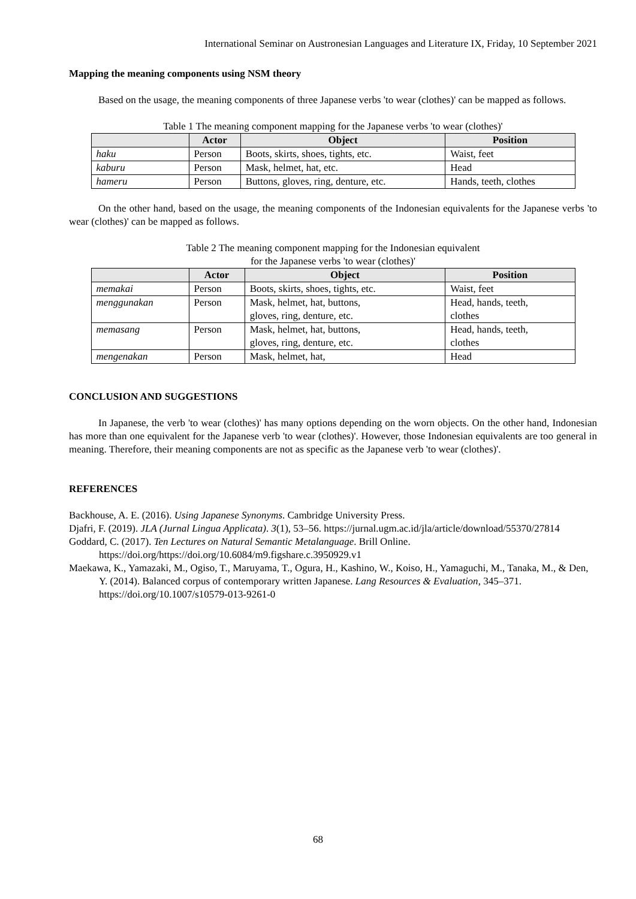International Seminar on Austronesian Languages and Literature IX, Friday, 10 September 2021
Mapping the meaning components using NSM theory
Based on the usage, the meaning components of three Japanese verbs 'to wear (clothes)' can be mapped as follows.
Table 1 The meaning component mapping for the Japanese verbs 'to wear (clothes)'
| | Actor | Object | Position |
| --- | --- | --- | --- |
| haku | Person | Boots, skirts, shoes, tights, etc. | Waist, feet |
| kaburu | Person | Mask, helmet, hat, etc. | Head |
| hameru | Person | Buttons, gloves, ring, denture, etc. | Hands, teeth, clothes |
On the other hand, based on the usage, the meaning components of the Indonesian equivalents for the Japanese verbs 'to wear (clothes)' can be mapped as follows.
Table 2 The meaning component mapping for the Indonesian equivalent
for the Japanese verbs 'to wear (clothes)'
| | Actor | Object | Position |
| --- | --- | --- | --- |
| memakai | Person | Boots, skirts, shoes, tights, etc. | Waist, feet |
| menggunakan | Person | Mask, helmet, hat, buttons, gloves, ring, denture, etc. | Head, hands, teeth, clothes |
| memasang | Person | Mask, helmet, hat, buttons, gloves, ring, denture, etc. | Head, hands, teeth, clothes |
| mengenakan | Person | Mask, helmet, hat, | Head |
CONCLUSION AND SUGGESTIONS
In Japanese, the verb 'to wear (clothes)' has many options depending on the worn objects. On the other hand, Indonesian has more than one equivalent for the Japanese verb 'to wear (clothes)'. However, those Indonesian equivalents are too general in meaning. Therefore, their meaning components are not as specific as the Japanese verb 'to wear (clothes)'.
REFERENCES
Backhouse, A. E. (2016). Using Japanese Synonyms. Cambridge University Press.
Djafri, F. (2019). JLA (Jurnal Lingua Applicata). 3(1), 53–56. https://jurnal.ugm.ac.id/jla/article/download/55370/27814
Goddard, C. (2017). Ten Lectures on Natural Semantic Metalanguage. Brill Online. https://doi.org/https://doi.org/10.6084/m9.figshare.c.3950929.v1
Maekawa, K., Yamazaki, M., Ogiso, T., Maruyama, T., Ogura, H., Kashino, W., Koiso, H., Yamaguchi, M., Tanaka, M., & Den, Y. (2014). Balanced corpus of contemporary written Japanese. Lang Resources & Evaluation, 345–371. https://doi.org/10.1007/s10579-013-9261-0
68